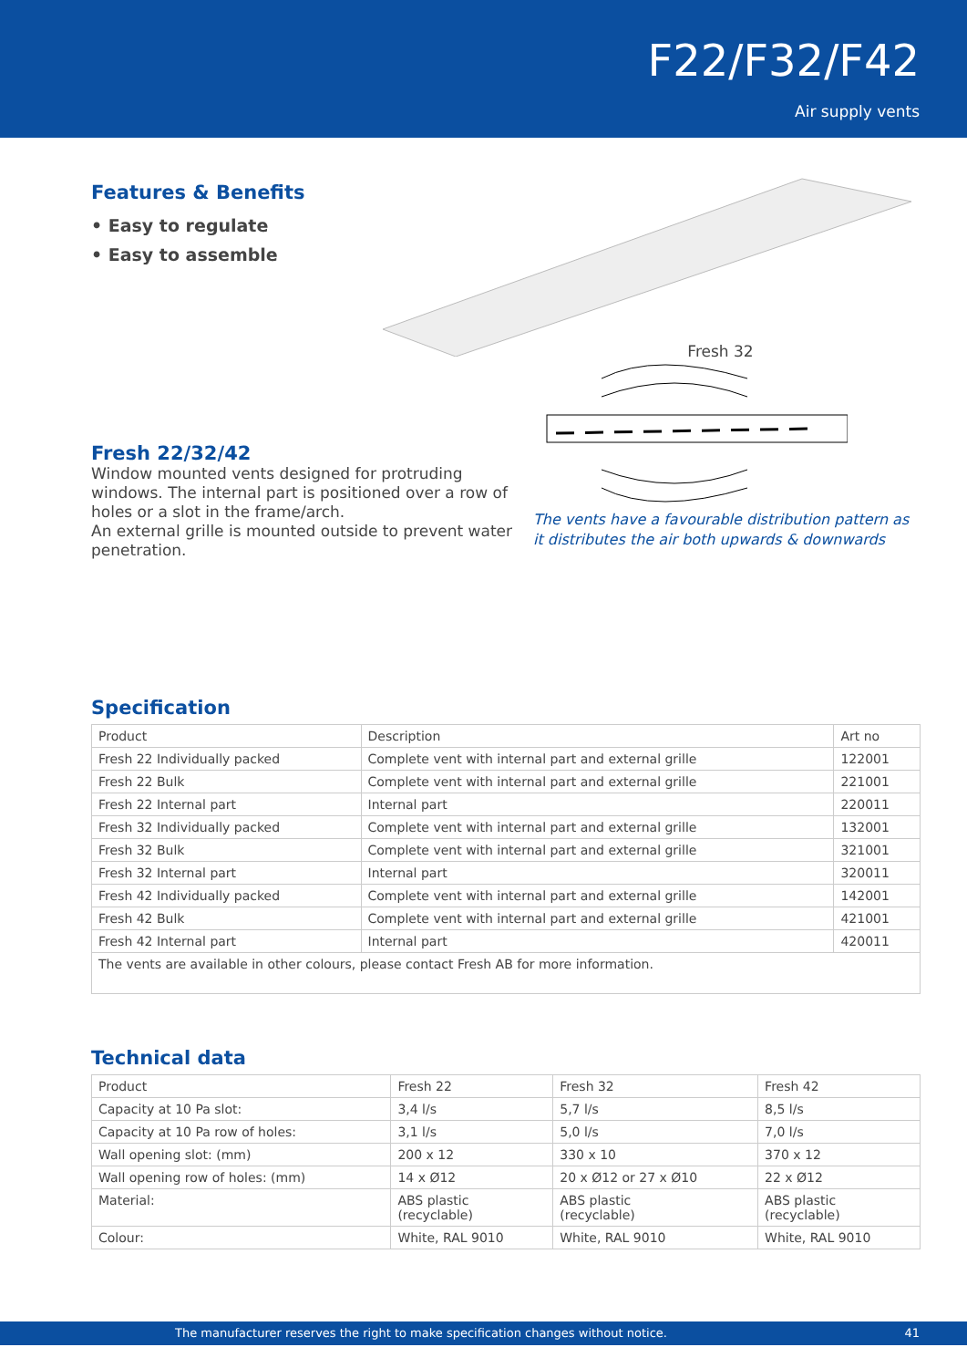F22/F32/F42
Air supply vents
Features & Benefits
• Easy to regulate
• Easy to assemble
Fresh 22/32/42
Window mounted vents designed for protruding windows. The internal part is positioned over a row of holes or a slot in the frame/arch.
An external grille is mounted outside to prevent water penetration.
Fresh 32
The vents have a favourable distribution pattern as it distributes the air both upwards & downwards
Specification
| Product | Description | Art no |
| --- | --- | --- |
| Fresh 22 Individually packed | Complete vent with internal part and external grille | 122001 |
| Fresh 22 Bulk | Complete vent with internal part and external grille | 221001 |
| Fresh 22 Internal part | Internal part | 220011 |
| Fresh 32 Individually packed | Complete vent with internal part and external grille | 132001 |
| Fresh 32 Bulk | Complete vent with internal part and external grille | 321001 |
| Fresh 32 Internal part | Internal part | 320011 |
| Fresh 42 Individually packed | Complete vent with internal part and external grille | 142001 |
| Fresh 42 Bulk | Complete vent with internal part and external grille | 421001 |
| Fresh 42 Internal part | Internal part | 420011 |
| The vents are available in other colours, please contact Fresh AB for more information. | | |
Technical data
| Product | Fresh 22 | Fresh 32 | Fresh 42 |
| --- | --- | --- | --- |
| Capacity at 10 Pa slot: | 3,4 l/s | 5,7 l/s | 8,5 l/s |
| Capacity at 10 Pa row of holes: | 3,1 l/s | 5,0 l/s | 7,0 l/s |
| Wall opening slot: (mm) | 200 x 12 | 330 x 10 | 370 x 12 |
| Wall opening row of holes: (mm) | 14 x Ø12 | 20 x Ø12 or 27 x Ø10 | 22 x Ø12 |
| Material: | ABS plastic (recyclable) | ABS plastic (recyclable) | ABS plastic (recyclable) |
| Colour: | White, RAL 9010 | White, RAL 9010 | White, RAL 9010 |
The manufacturer reserves the right to make specification changes without notice. 41